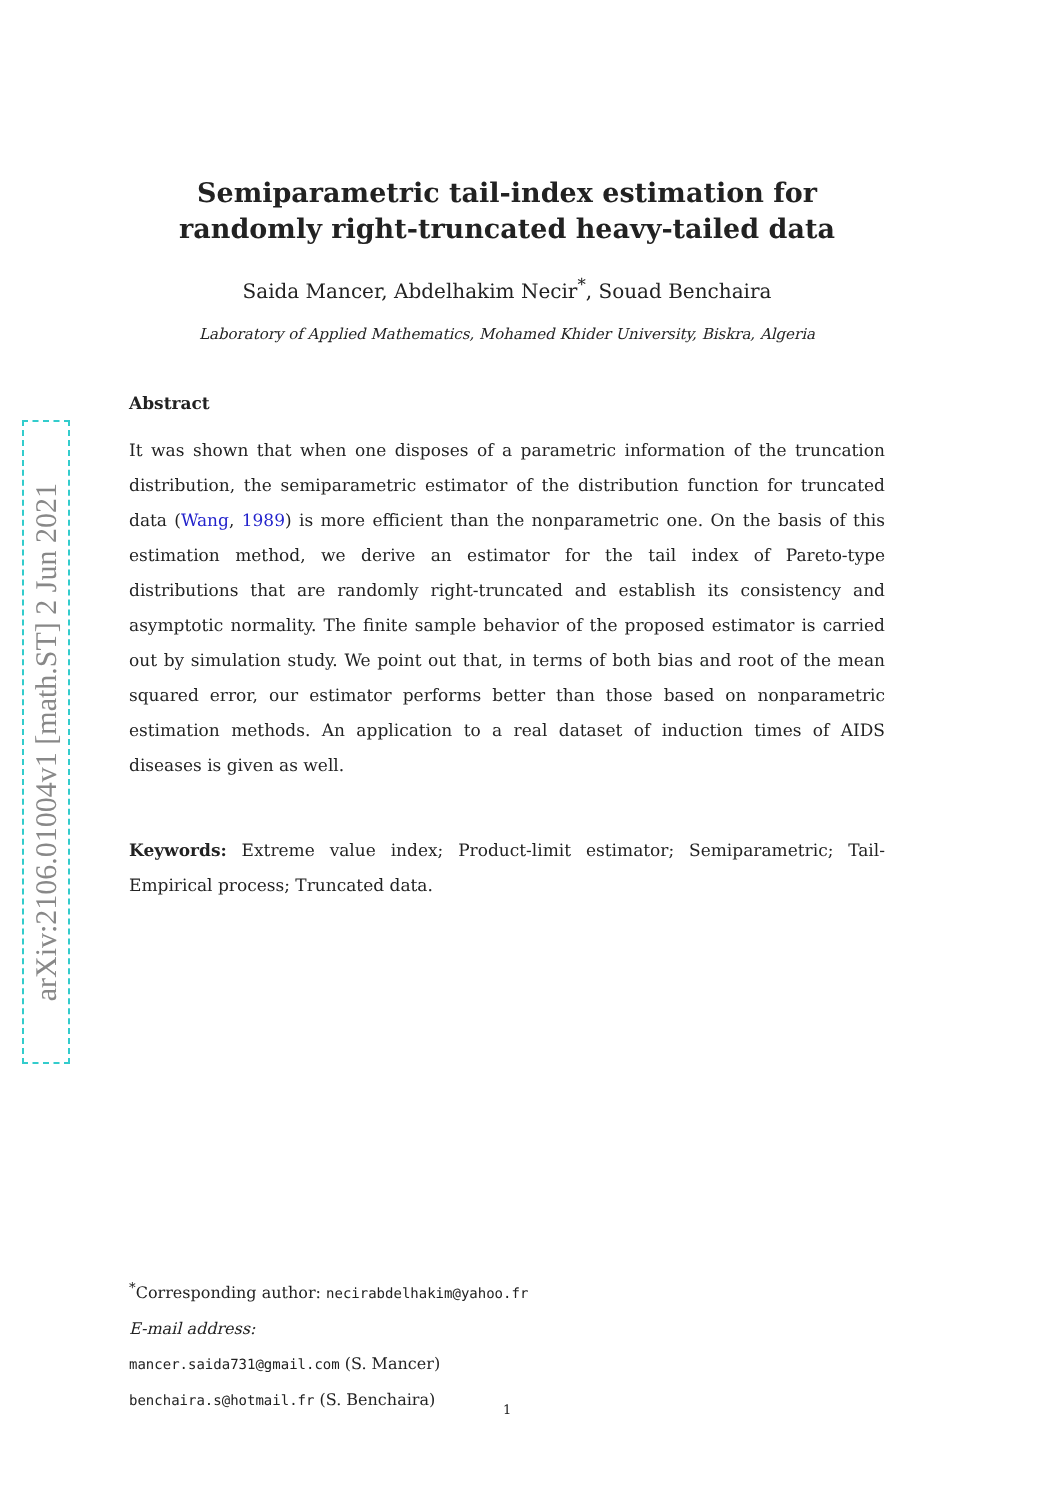arXiv:2106.01004v1 [math.ST] 2 Jun 2021
Semiparametric tail-index estimation for randomly right-truncated heavy-tailed data
Saida Mancer, Abdelhakim Necir<sup>*</sup>, Souad Benchaira
Laboratory of Applied Mathematics, Mohamed Khider University, Biskra, Algeria
Abstract
It was shown that when one disposes of a parametric information of the truncation distribution, the semiparametric estimator of the distribution function for truncated data (Wang, 1989) is more efficient than the nonparametric one. On the basis of this estimation method, we derive an estimator for the tail index of Pareto-type distributions that are randomly right-truncated and establish its consistency and asymptotic normality. The finite sample behavior of the proposed estimator is carried out by simulation study. We point out that, in terms of both bias and root of the mean squared error, our estimator performs better than those based on nonparametric estimation methods. An application to a real dataset of induction times of AIDS diseases is given as well.
Keywords: Extreme value index; Product-limit estimator; Semiparametric; Tail-Empirical process; Truncated data.
<sup>*</sup> Corresponding author: necirabdelhakim@yahoo.fr
E-mail address:
mancer.saida731@gmail.com (S. Mancer)
benchaira.s@hotmail.fr (S. Benchaira)
1